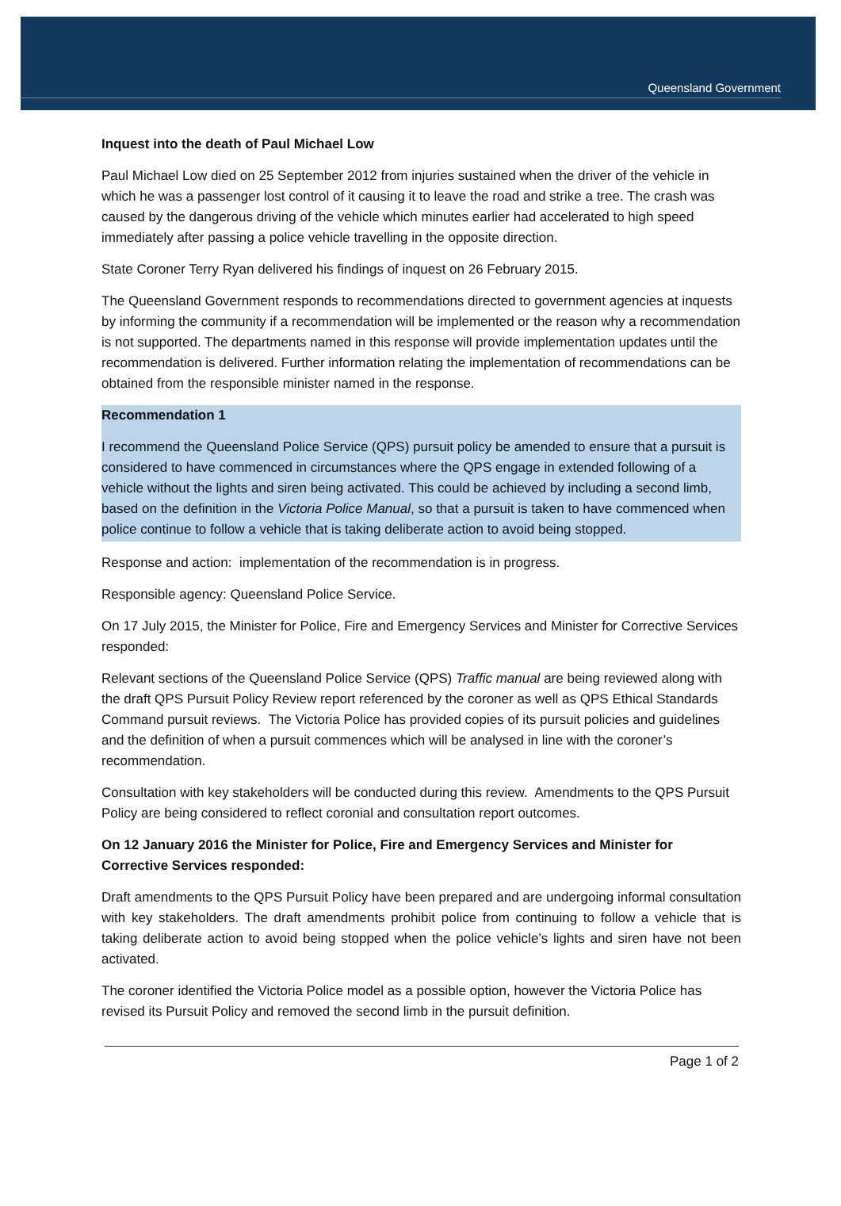Queensland Government
Inquest into the death of Paul Michael Low
Paul Michael Low died on 25 September 2012 from injuries sustained when the driver of the vehicle in which he was a passenger lost control of it causing it to leave the road and strike a tree. The crash was caused by the dangerous driving of the vehicle which minutes earlier had accelerated to high speed immediately after passing a police vehicle travelling in the opposite direction.
State Coroner Terry Ryan delivered his findings of inquest on 26 February 2015.
The Queensland Government responds to recommendations directed to government agencies at inquests by informing the community if a recommendation will be implemented or the reason why a recommendation is not supported. The departments named in this response will provide implementation updates until the recommendation is delivered. Further information relating the implementation of recommendations can be obtained from the responsible minister named in the response.
Recommendation 1
I recommend the Queensland Police Service (QPS) pursuit policy be amended to ensure that a pursuit is considered to have commenced in circumstances where the QPS engage in extended following of a vehicle without the lights and siren being activated. This could be achieved by including a second limb, based on the definition in the Victoria Police Manual, so that a pursuit is taken to have commenced when police continue to follow a vehicle that is taking deliberate action to avoid being stopped.
Response and action: implementation of the recommendation is in progress.
Responsible agency: Queensland Police Service.
On 17 July 2015, the Minister for Police, Fire and Emergency Services and Minister for Corrective Services responded:
Relevant sections of the Queensland Police Service (QPS) Traffic manual are being reviewed along with the draft QPS Pursuit Policy Review report referenced by the coroner as well as QPS Ethical Standards Command pursuit reviews. The Victoria Police has provided copies of its pursuit policies and guidelines and the definition of when a pursuit commences which will be analysed in line with the coroner’s recommendation.
Consultation with key stakeholders will be conducted during this review. Amendments to the QPS Pursuit Policy are being considered to reflect coronial and consultation report outcomes.
On 12 January 2016 the Minister for Police, Fire and Emergency Services and Minister for Corrective Services responded:
Draft amendments to the QPS Pursuit Policy have been prepared and are undergoing informal consultation with key stakeholders. The draft amendments prohibit police from continuing to follow a vehicle that is taking deliberate action to avoid being stopped when the police vehicle’s lights and siren have not been activated.
The coroner identified the Victoria Police model as a possible option, however the Victoria Police has revised its Pursuit Policy and removed the second limb in the pursuit definition.
Page 1 of 2